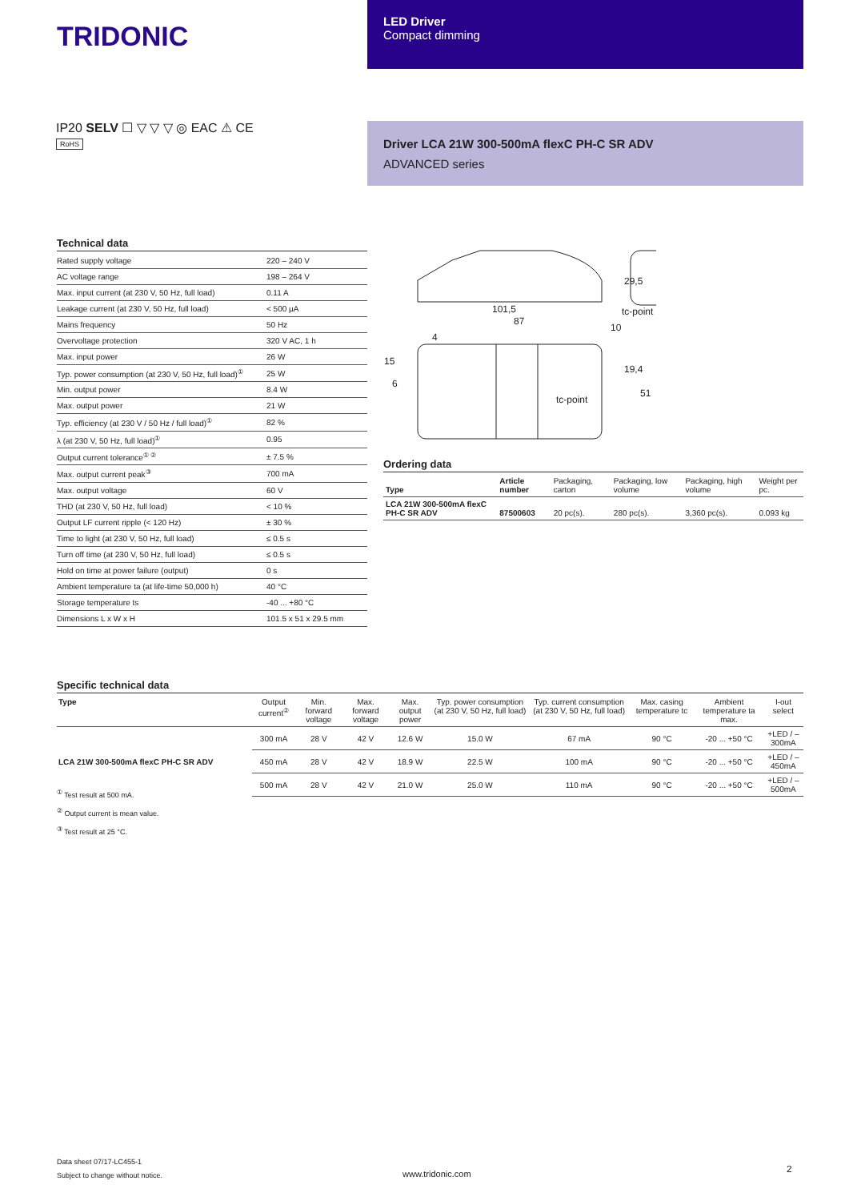TRIDONIC
LED Driver
Compact dimming
IP20 SELV ☐ ▽ ▽ ▽ ◎ EAC ⚠ CE
RoHS
Driver LCA 21W 300-500mA flexC PH-C SR ADV
ADVANCED series
Technical data
| Rated supply voltage | 220 – 240 V |
| AC voltage range | 198 – 264 V |
| Max. input current (at 230 V, 50 Hz, full load) | 0.11 A |
| Leakage current (at 230 V, 50 Hz, full load) | < 500 µA |
| Mains frequency | 50 Hz |
| Overvoltage protection | 320 V AC, 1 h |
| Max. input power | 26 W |
| Typ. power consumption (at 230 V, 50 Hz, full load)<sup>①</sup> | 25 W |
| Min. output power | 8.4 W |
| Max. output power | 21 W |
| Typ. efficiency (at 230 V / 50 Hz / full load)<sup>①</sup> | 82 % |
| λ (at 230 V, 50 Hz, full load)<sup>①</sup> | 0.95 |
| Output current tolerance<sup>① ②</sup> | ± 7.5 % |
| Max. output current peak<sup>③</sup> | 700 mA |
| Max. output voltage | 60 V |
| THD (at 230 V, 50 Hz, full load) | < 10 % |
| Output LF current ripple (< 120 Hz) | ± 30 % |
| Time to light (at 230 V, 50 Hz, full load) | ≤ 0.5 s |
| Turn off time (at 230 V, 50 Hz, full load) | ≤ 0.5 s |
| Hold on time at power failure (output) | 0 s |
| Ambient temperature ta (at life-time 50,000 h) | 40 °C |
| Storage temperature ts | -40 ... +80 °C |
| Dimensions L x W x H | 101.5 x 51 x 29.5 mm |
101,5
87
10
tc-point
tc-point
4
29,5
19,4
51
15
6
Ordering data
| Type | Article number | Packaging, carton | Packaging, low volume | Packaging, high volume | Weight per pc. |
| --- | --- | --- | --- | --- | --- |
| LCA 21W 300-500mA flexC PH-C SR ADV | 87500603 | 20 pc(s). | 280 pc(s). | 3,360 pc(s). | 0.093 kg |
Specific technical data
| Type | Output current<sup>②</sup> | Min. forward voltage | Max. forward voltage | Max. output power | Typ. power consumption (at 230 V, 50 Hz, full load) | Typ. current consumption (at 230 V, 50 Hz, full load) | Max. casing temperature tc | Ambient temperature ta max. | I-out select |
| --- | --- | --- | --- | --- | --- | --- | --- | --- | --- |
| LCA 21W 300-500mA flexC PH-C SR ADV | 300 mA | 28 V | 42 V | 12.6 W | 15.0 W | 67 mA | 90 °C | -20 ... +50 °C | +LED / –300mA |
| | 450 mA | 28 V | 42 V | 18.9 W | 22.5 W | 100 mA | 90 °C | -20 ... +50 °C | +LED / –450mA |
| | 500 mA | 28 V | 42 V | 21.0 W | 25.0 W | 110 mA | 90 °C | -20 ... +50 °C | +LED / –500mA |
<sup>①</sup> Test result at 500 mA.
<sup>②</sup> Output current is mean value.
<sup>③</sup> Test result at 25 °C.
Data sheet 07/17-LC455-1
Subject to change without notice.
www.tridonic.com 2